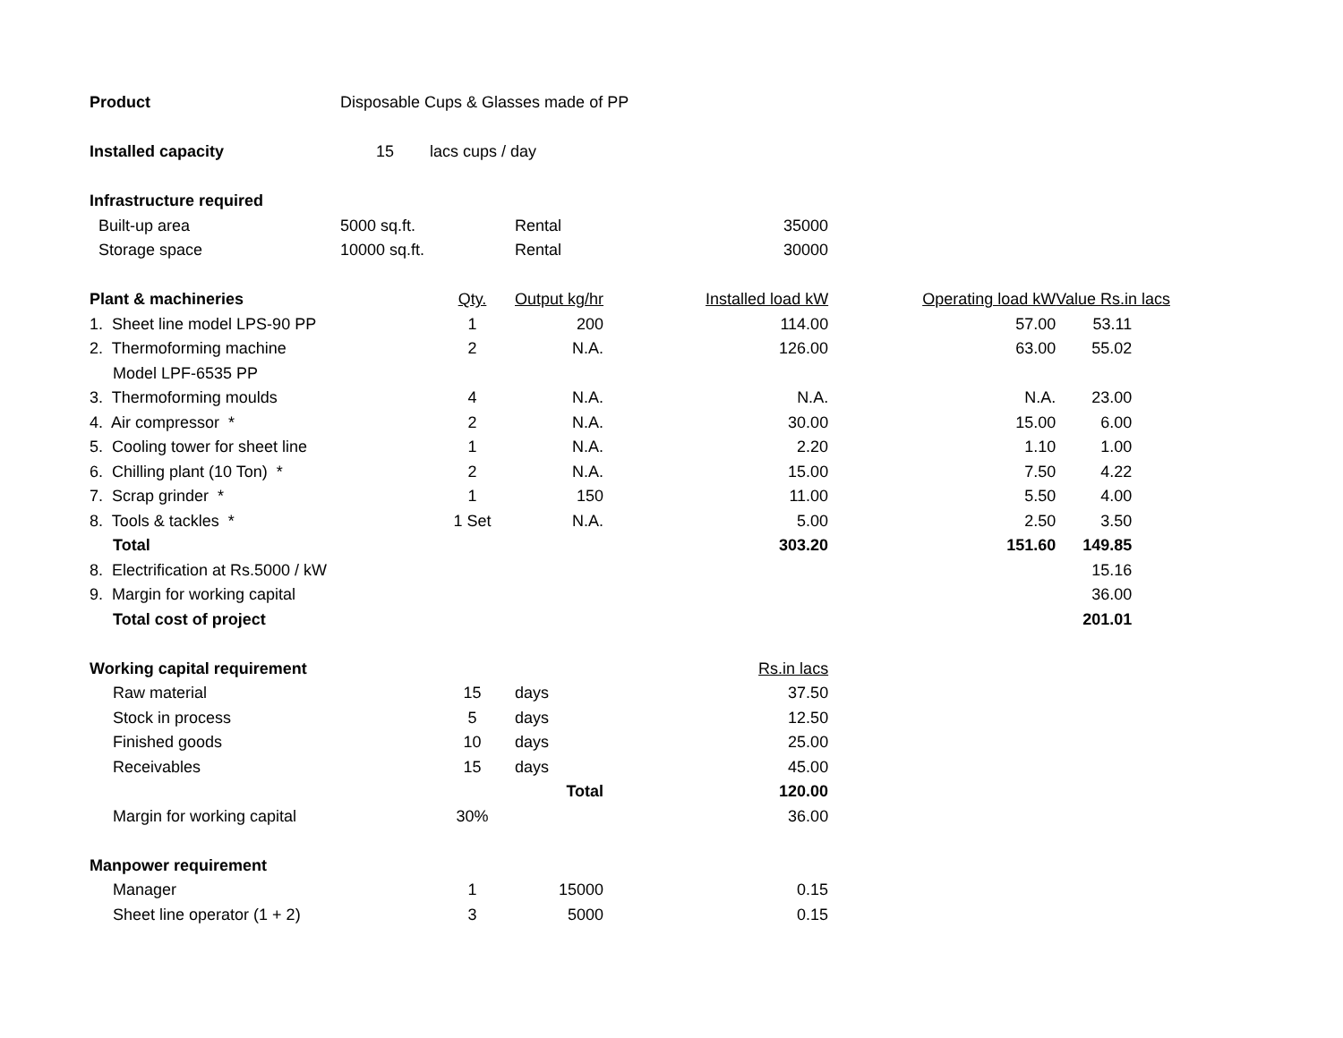| Product | Disposable Cups & Glasses made of PP | | | | | |
| Installed capacity | 15 | lacs cups / day | | | | |
| Infrastructure required | | | | | | |
| Built-up area | 5000 sq.ft. | | Rental | 35000 | | |
| Storage space | 10000 sq.ft. | | Rental | 30000 | | |
| Plant & machineries | | Qty. | Output kg/hr | Installed load kW | Operating load kW | Value Rs.in lacs |
| 1. Sheet line model LPS-90 PP | | 1 | 200 | 114.00 | 57.00 | 53.11 |
| 2. Thermoforming machine | | 2 | N.A. | 126.00 | 63.00 | 55.02 |
| Model LPF-6535 PP | | | | | | |
| 3. Thermoforming moulds | | 4 | N.A. | N.A. | N.A. | 23.00 |
| 4. Air compressor * | | 2 | N.A. | 30.00 | 15.00 | 6.00 |
| 5. Cooling tower for sheet line | | 1 | N.A. | 2.20 | 1.10 | 1.00 |
| 6. Chilling plant (10 Ton) * | | 2 | N.A. | 15.00 | 7.50 | 4.22 |
| 7. Scrap grinder * | | 1 | 150 | 11.00 | 5.50 | 4.00 |
| 8. Tools & tackles * | | 1 Set | N.A. | 5.00 | 2.50 | 3.50 |
| Total | | | | 303.20 | 151.60 | 149.85 |
| 8. Electrification at Rs.5000 / kW | | | | | | 15.16 |
| 9. Margin for working capital | | | | | | 36.00 |
| Total cost of project | | | | | | 201.01 |
| Working capital requirement | | | | Rs.in lacs | | |
| Raw material | | 15 | days | 37.50 | | |
| Stock in process | | 5 | days | 12.50 | | |
| Finished goods | | 10 | days | 25.00 | | |
| Receivables | | 15 | days | 45.00 | | |
| | | | Total | 120.00 | | |
| Margin for working capital | | 30% | | 36.00 | | |
| Manpower requirement | | | | | | |
| Manager | | 1 | 15000 | 0.15 | | |
| Sheet line operator (1 + 2) | | 3 | 5000 | 0.15 | | |